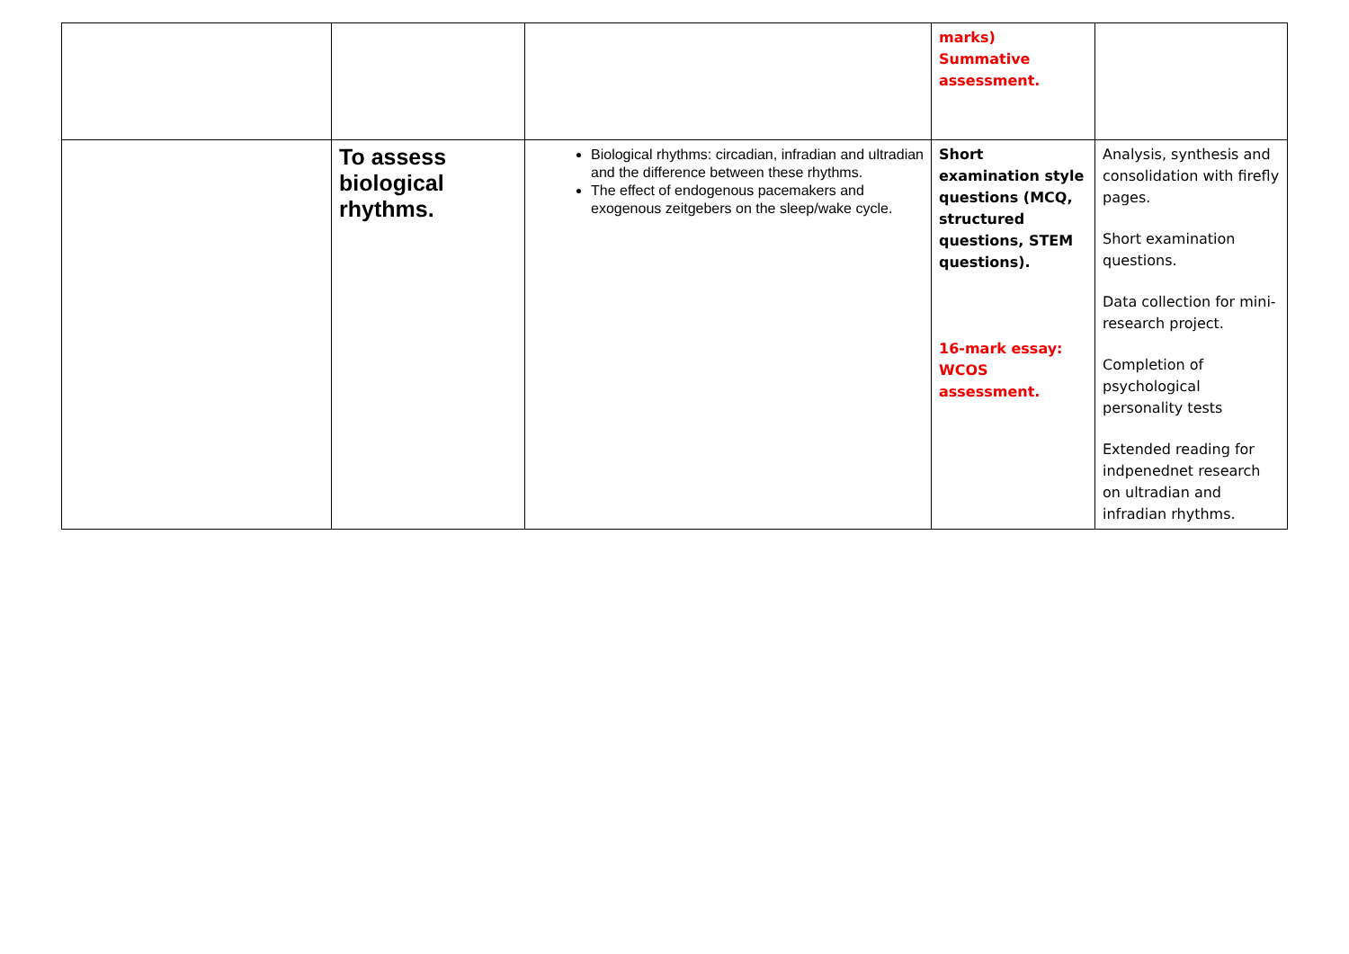| | | | marks) Summative assessment. | |
| | To assess biological rhythms. | Biological rhythms: circadian, infradian and ultradian and the difference between these rhythms. The effect of endogenous pacemakers and exogenous zeitgebers on the sleep/wake cycle. | Short examination style questions (MCQ, structured questions, STEM questions). 16-mark essay: WCOS assessment. | Analysis, synthesis and consolidation with firefly pages. Short examination questions. Data collection for mini-research project. Completion of psychological personality tests Extended reading for indpenednet research on ultradian and infradian rhythms. |